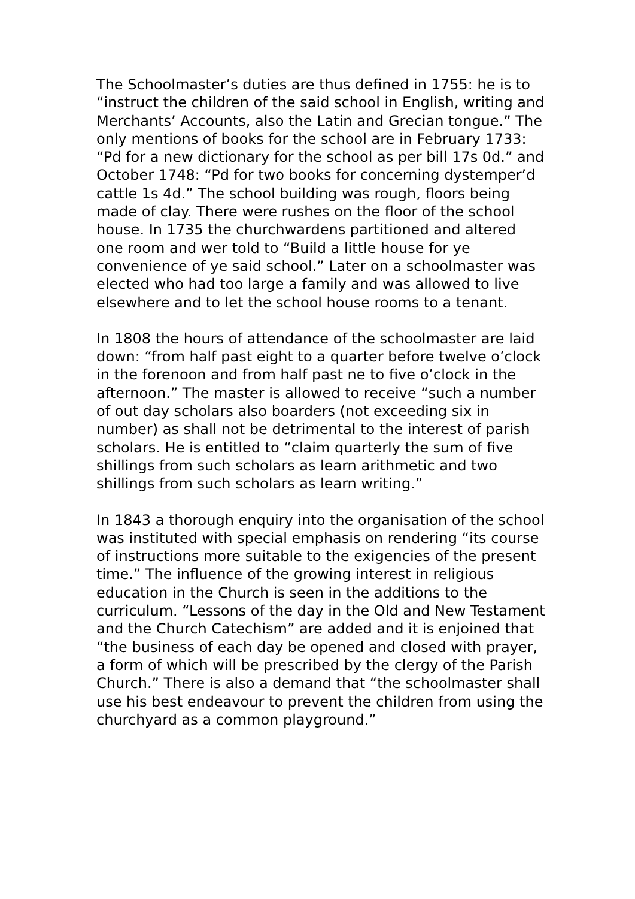The Schoolmaster’s duties are thus defined in 1755: he is to “instruct the children of the said school in English, writing and Merchants’ Accounts, also the Latin and Grecian tongue.” The only mentions of books for the school are in February 1733: “Pd for a new dictionary for the school as per bill 17s 0d.” and October 1748: “Pd for two books for concerning dystemper’d cattle 1s 4d.” The school building was rough, floors being made of clay. There were rushes on the floor of the school house. In 1735 the churchwardens partitioned and altered one room and wer told to “Build a little house for ye convenience of ye said school.” Later on a schoolmaster was elected who had too large a family and was allowed to live elsewhere and to let the school house rooms to a tenant.
In 1808 the hours of attendance of the schoolmaster are laid down: “from half past eight to a quarter before twelve o’clock in the forenoon and from half past ne to five o’clock in the afternoon.” The master is allowed to receive “such a number of out day scholars also boarders (not exceeding six in number) as shall not be detrimental to the interest of parish scholars. He is entitled to “claim quarterly the sum of five shillings from such scholars as learn arithmetic and two shillings from such scholars as learn writing.”
In 1843 a thorough enquiry into the organisation of the school was instituted with special emphasis on rendering “its course of instructions more suitable to the exigencies of the present time.” The influence of the growing interest in religious education in the Church is seen in the additions to the curriculum. “Lessons of the day in the Old and New Testament and the Church Catechism” are added and it is enjoined that “the business of each day be opened and closed with prayer, a form of which will be prescribed by the clergy of the Parish Church.” There is also a demand that “the schoolmaster shall use his best endeavour to prevent the children from using the churchyard as a common playground.”